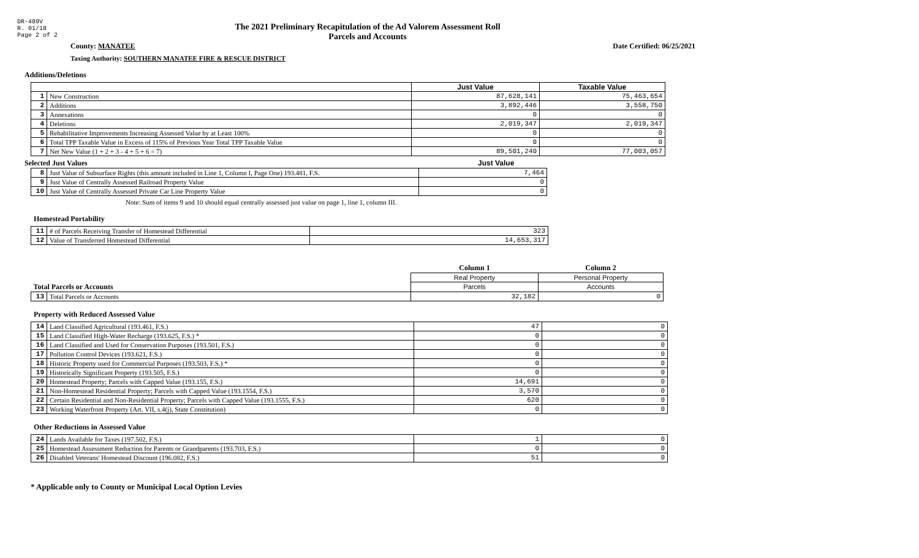DR-489V
R. 01/18
Page 2 of 2
The 2021 Preliminary Recapitulation of the Ad Valorem Assessment Roll
Parcels and Accounts
County: MANATEE Date Certified: 06/25/2021
Taxing Authority: SOUTHERN MANATEE FIRE & RESCUE DISTRICT
Additions/Deletions
| | | Just Value | Taxable Value |
| --- | --- | --- | --- |
| 1 | New Construction | 87,628,141 | 75,463,654 |
| 2 | Additions | 3,892,446 | 3,558,750 |
| 3 | Annexations | 0 | 0 |
| 4 | Deletions | 2,019,347 | 2,019,347 |
| 5 | Rehabilitative Improvements Increasing Assessed Value by at Least 100% | 0 | 0 |
| 6 | Total TPP Taxable Value in Excess of 115% of Previous Year Total TPP Taxable Value | 0 | 0 |
| 7 | Net New Value (1 + 2 + 3 - 4 + 5 + 6 = 7) | 89,501,240 | 77,003,057 |
Selected Just Values Just Value
| 8 | Just Value of Subsurface Rights (this amount included in Line 1, Column I, Page One) 193.481, F.S. | 7,464 |
| 9 | Just Value of Centrally Assessed Railroad Property Value | 0 |
| 10 | Just Value of Centrally Assessed Private Car Line Property Value | 0 |
Note: Sum of items 9 and 10 should equal centrally assessed just value on page 1, line 1, column III.
Homestead Portability
| 11 | # of Parcels Receiving Transfer of Homestead Differential | 323 |
| 12 | Value of Transferred Homestead Differential | 14,653,317 |
| | | Column 1 | Column 2 |
| --- | --- | --- | --- |
| | | Real Property | Personal Property |
| Total Parcels or Accounts | | Parcels | Accounts |
| 13 | Total Parcels or Accounts | 32,182 | 0 |
Property with Reduced Assessed Value
| 14 | Land Classified Agricultural (193.461, F.S.) | 47 | 0 |
| 15 | Land Classified High-Water Recharge (193.625, F.S.) * | 0 | 0 |
| 16 | Land Classified and Used for Conservation Purposes (193.501, F.S.) | 0 | 0 |
| 17 | Pollution Control Devices (193.621, F.S.) | 0 | 0 |
| 18 | Historic Property used for Commercial Purposes (193.503, F.S.) * | 0 | 0 |
| 19 | Historically Significant Property (193.505, F.S.) | 0 | 0 |
| 20 | Homestead Property; Parcels with Capped Value (193.155, F.S.) | 14,691 | 0 |
| 21 | Non-Homestead Residential Property; Parcels with Capped Value (193.1554, F.S.) | 3,570 | 0 |
| 22 | Certain Residential and Non-Residential Property; Parcels with Capped Value (193.1555, F.S.) | 620 | 0 |
| 23 | Working Waterfront Property (Art. VII, s.4(j), State Constitution) | 0 | 0 |
Other Reductions in Assessed Value
| 24 | Lands Available for Taxes (197.502, F.S.) | 1 | 0 |
| 25 | Homestead Assessment Reduction for Parents or Grandparents (193.703, F.S.) | 0 | 0 |
| 26 | Disabled Veterans' Homestead Discount (196.082, F.S.) | 51 | 0 |
* Applicable only to County or Municipal Local Option Levies